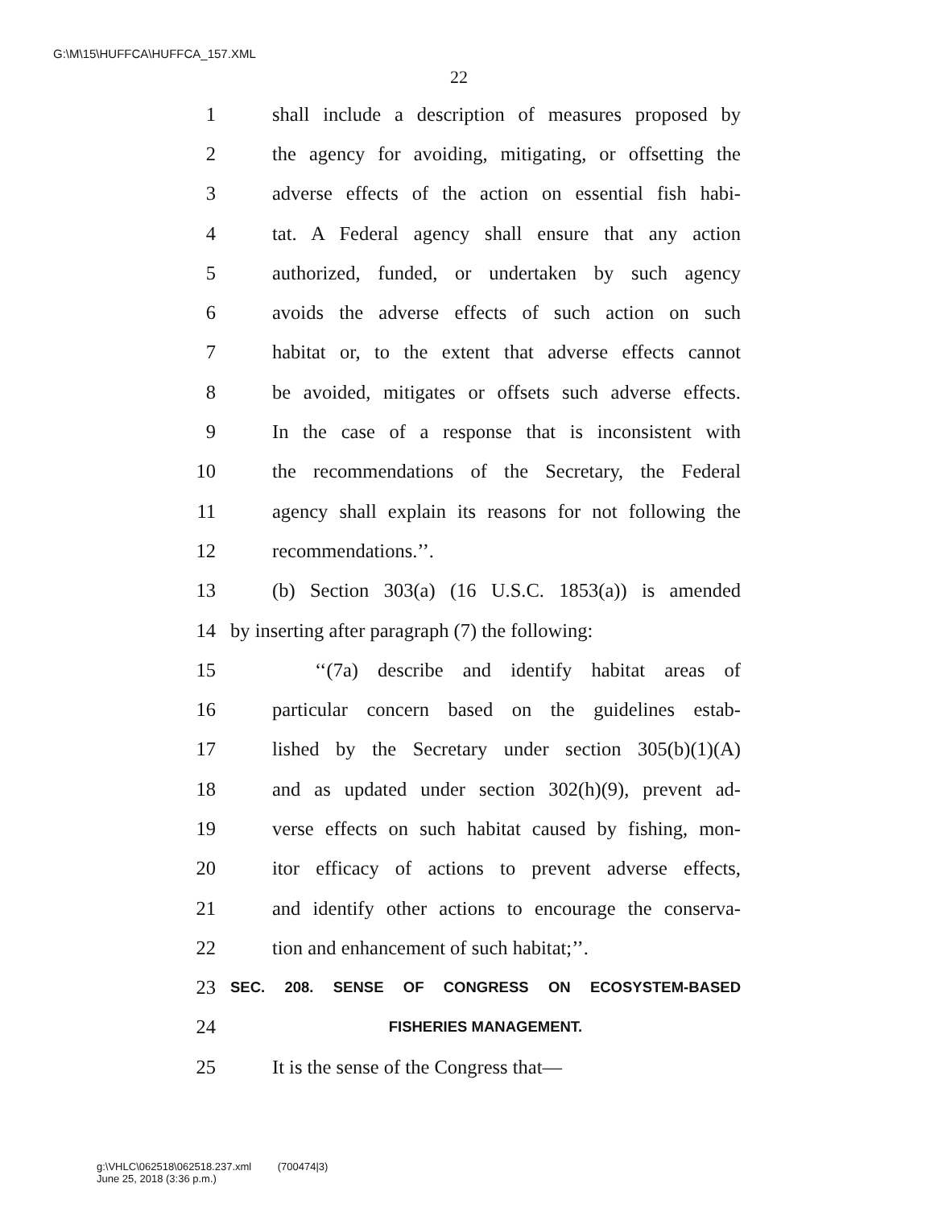G:\M\15\HUFFCA\HUFFCA_157.XML
22
1 shall include a description of measures proposed by
2 the agency for avoiding, mitigating, or offsetting the
3 adverse effects of the action on essential fish habi-
4 tat. A Federal agency shall ensure that any action
5 authorized, funded, or undertaken by such agency
6 avoids the adverse effects of such action on such
7 habitat or, to the extent that adverse effects cannot
8 be avoided, mitigates or offsets such adverse effects.
9 In the case of a response that is inconsistent with
10 the recommendations of the Secretary, the Federal
11 agency shall explain its reasons for not following the
12 recommendations.’’.
13 (b) Section 303(a) (16 U.S.C. 1853(a)) is amended
14 by inserting after paragraph (7) the following:
15 ‘‘(7a) describe and identify habitat areas of
16 particular concern based on the guidelines estab-
17 lished by the Secretary under section 305(b)(1)(A)
18 and as updated under section 302(h)(9), prevent ad-
19 verse effects on such habitat caused by fishing, mon-
20 itor efficacy of actions to prevent adverse effects,
21 and identify other actions to encourage the conserva-
22 tion and enhancement of such habitat;’’.
23 SEC. 208. SENSE OF CONGRESS ON ECOSYSTEM-BASED
24 FISHERIES MANAGEMENT.
25 It is the sense of the Congress that—
g:\VHLC\062518\062518.237.xml (700474|3)
June 25, 2018 (3:36 p.m.)